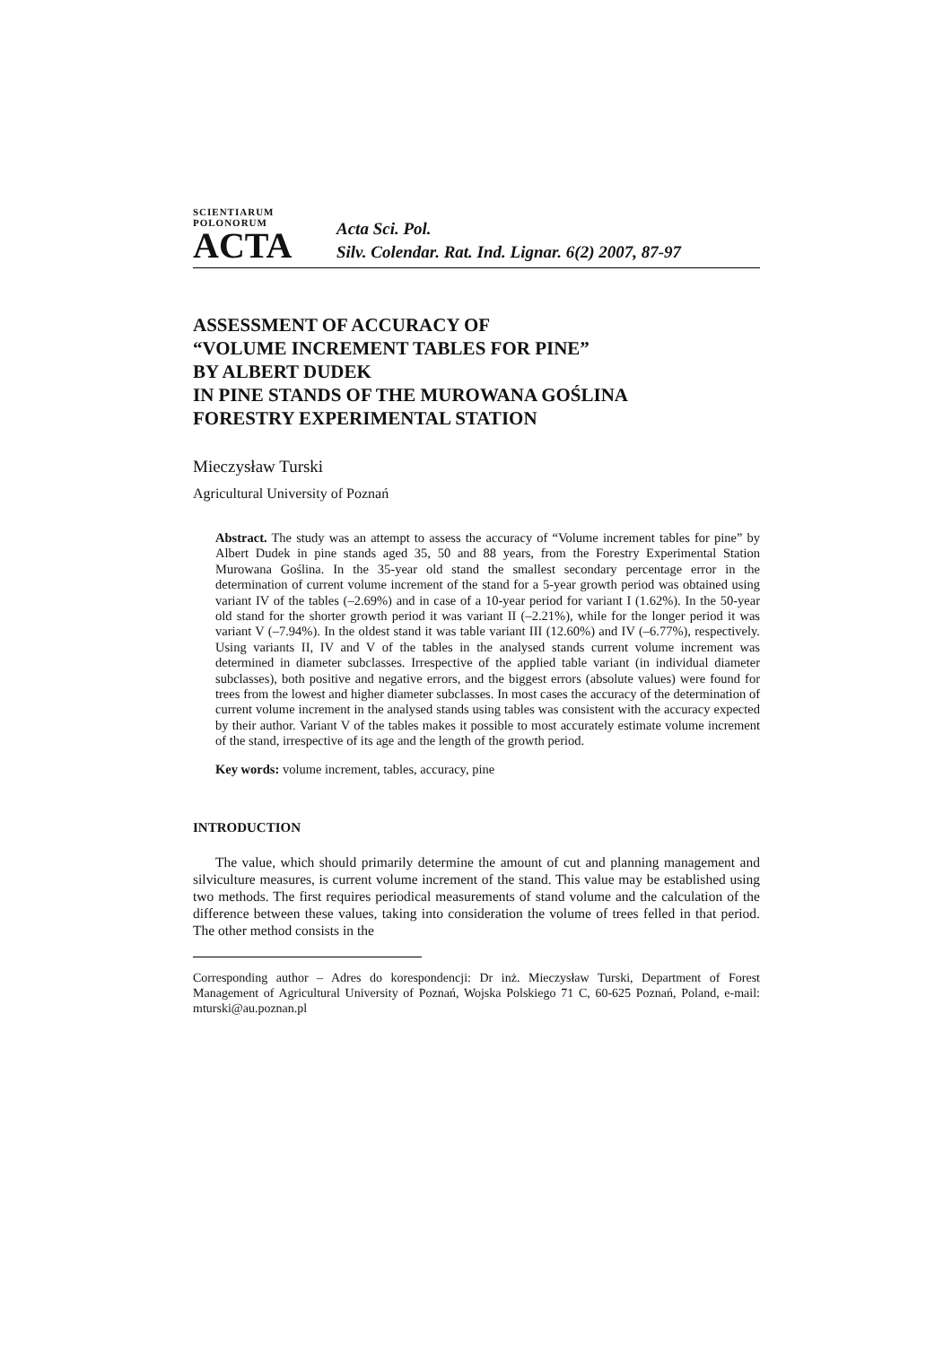SCIENTIARUM POLONORUM
ACTA
Acta Sci. Pol.
Silv. Colendar. Rat. Ind. Lignar. 6(2) 2007, 87-97
ASSESSMENT OF ACCURACY OF
“VOLUME INCREMENT TABLES FOR PINE”
BY ALBERT DUDEK
IN PINE STANDS OF THE MUROWANA GOŚLINA
FORESTRY EXPERIMENTAL STATION
Mieczysław Turski
Agricultural University of Poznań
Abstract. The study was an attempt to assess the accuracy of “Volume increment tables for pine” by Albert Dudek in pine stands aged 35, 50 and 88 years, from the Forestry Experimental Station Murowana Goślina. In the 35-year old stand the smallest secondary percentage error in the determination of current volume increment of the stand for a 5-year growth period was obtained using variant IV of the tables (–2.69%) and in case of a 10-year period for variant I (1.62%). In the 50-year old stand for the shorter growth period it was variant II (–2.21%), while for the longer period it was variant V (–7.94%). In the oldest stand it was table variant III (12.60%) and IV (–6.77%), respectively. Using variants II, IV and V of the tables in the analysed stands current volume increment was determined in diameter subclasses. Irrespective of the applied table variant (in individual diameter subclasses), both positive and negative errors, and the biggest errors (absolute values) were found for trees from the lowest and higher diameter subclasses. In most cases the accuracy of the determination of current volume increment in the analysed stands using tables was consistent with the accuracy expected by their author. Variant V of the tables makes it possible to most accurately estimate volume increment of the stand, irrespective of its age and the length of the growth period.
Key words: volume increment, tables, accuracy, pine
INTRODUCTION
The value, which should primarily determine the amount of cut and planning management and silviculture measures, is current volume increment of the stand. This value may be established using two methods. The first requires periodical measurements of stand volume and the calculation of the difference between these values, taking into consideration the volume of trees felled in that period. The other method consists in the
Corresponding author – Adres do korespondencji: Dr inż. Mieczysław Turski, Department of Forest Management of Agricultural University of Poznań, Wojska Polskiego 71 C, 60-625 Poznań, Poland, e-mail: mturski@au.poznan.pl